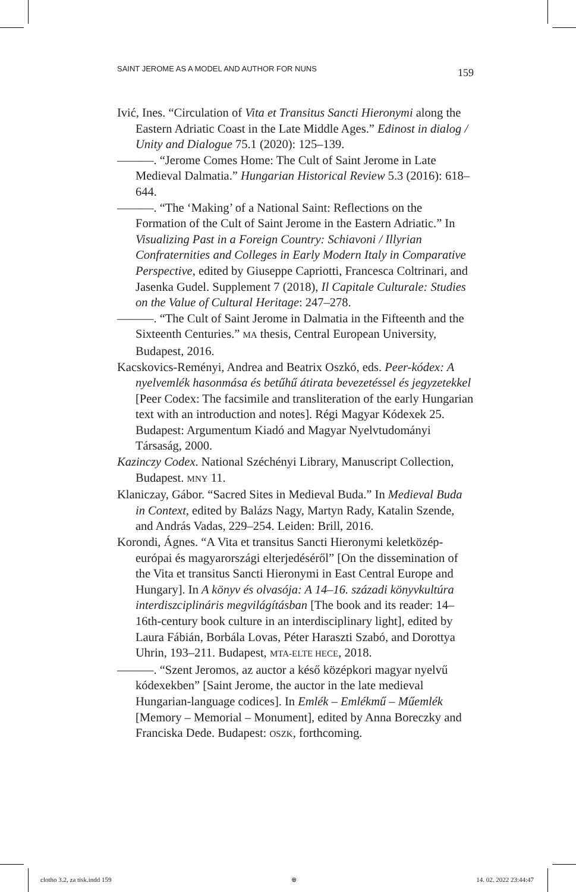SAINT JEROME AS A MODEL AND AUTHOR FOR NUNS 159
Ivić, Ines. “Circulation of Vita et Transitus Sancti Hieronymi along the Eastern Adriatic Coast in the Late Middle Ages.” Edinost in dialog / Unity and Dialogue 75.1 (2020): 125–139.
———. “Jerome Comes Home: The Cult of Saint Jerome in Late Medieval Dalmatia.” Hungarian Historical Review 5.3 (2016): 618–644.
———. “The ‘Making’ of a National Saint: Reflections on the Formation of the Cult of Saint Jerome in the Eastern Adriatic.” In Visualizing Past in a Foreign Country: Schiavoni / Illyrian Confraternities and Colleges in Early Modern Italy in Comparative Perspective, edited by Giuseppe Capriotti, Francesca Coltrinari, and Jasenka Gudel. Supplement 7 (2018), Il Capitale Culturale: Studies on the Value of Cultural Heritage: 247–278.
———. “The Cult of Saint Jerome in Dalmatia in the Fifteenth and the Sixteenth Centuries.” MA thesis, Central European University, Budapest, 2016.
Kacskovics-Reményi, Andrea and Beatrix Oszkó, eds. Peer-kódex: A nyelvemlék hasonmása és betűhű átirata bevezetéssel és jegyzetekkel [Peer Codex: The facsimile and transliteration of the early Hungarian text with an introduction and notes]. Régi Magyar Kódexek 25. Budapest: Argumentum Kiadó and Magyar Nyelvtudományi Társaság, 2000.
Kazinczy Codex. National Széchényi Library, Manuscript Collection, Budapest. MNY 11.
Klaniczay, Gábor. “Sacred Sites in Medieval Buda.” In Medieval Buda in Context, edited by Balázs Nagy, Martyn Rady, Katalin Szende, and András Vadas, 229–254. Leiden: Brill, 2016.
Korondi, Ágnes. “A Vita et transitus Sancti Hieronymi keletközép-európai és magyarországi elterjedéséről” [On the dissemination of the Vita et transitus Sancti Hieronymi in East Central Europe and Hungary]. In A könyv és olvasója: A 14–16. századi könyvkultúra interdiszciplináris megvilágításban [The book and its reader: 14–16th-century book culture in an interdisciplinary light], edited by Laura Fábián, Borbála Lovas, Péter Haraszti Szabó, and Dorottya Uhrin, 193–211. Budapest, MTA-ELTE HECE, 2018.
———. “Szent Jeromos, az auctor a késő középkori magyar nyelvű kódexekben” [Saint Jerome, the auctor in the late medieval Hungarian-language codices]. In Emlék – Emlékmű – Műemlék [Memory – Memorial – Monument], edited by Anna Boreczky and Franciska Dede. Budapest: OSZK, forthcoming.
clotho 3.2, za tisk.indd 159 ⊕ 14. 02. 2022 23:44:47